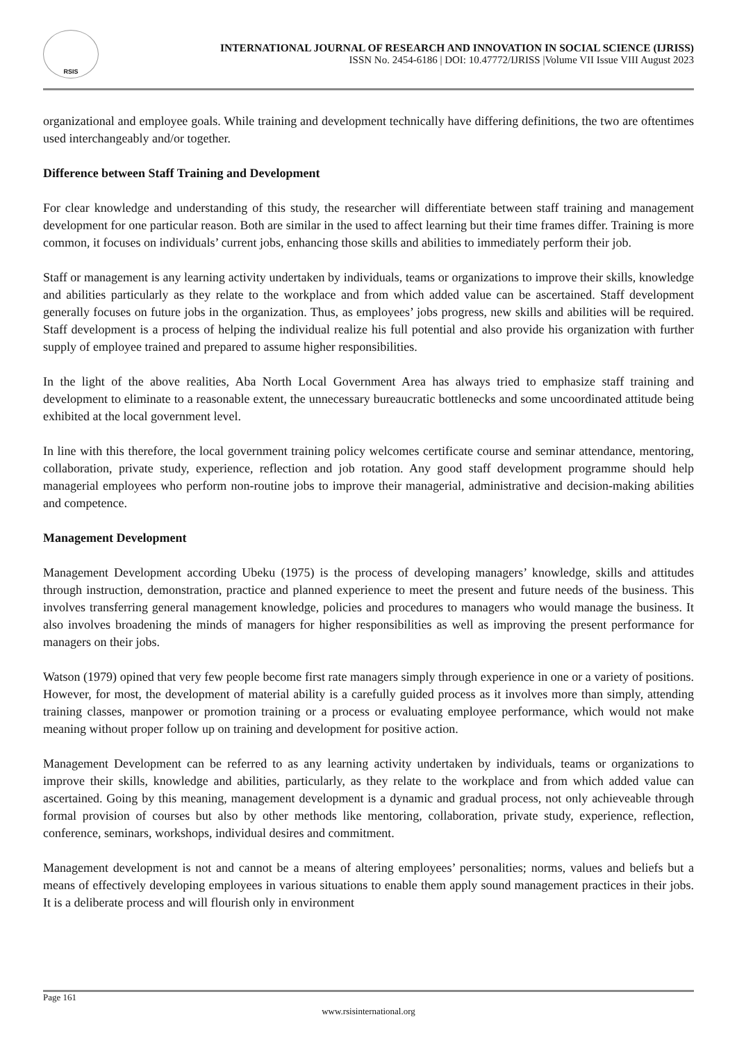RSIS
INTERNATIONAL JOURNAL OF RESEARCH AND INNOVATION IN SOCIAL SCIENCE (IJRISS)
ISSN No. 2454-6186 | DOI: 10.47772/IJRISS |Volume VII Issue VIII August 2023
organizational and employee goals. While training and development technically have differing definitions, the two are oftentimes used interchangeably and/or together.
Difference between Staff Training and Development
For clear knowledge and understanding of this study, the researcher will differentiate between staff training and management development for one particular reason. Both are similar in the used to affect learning but their time frames differ. Training is more common, it focuses on individuals’ current jobs, enhancing those skills and abilities to immediately perform their job.
Staff or management is any learning activity undertaken by individuals, teams or organizations to improve their skills, knowledge and abilities particularly as they relate to the workplace and from which added value can be ascertained. Staff development generally focuses on future jobs in the organization. Thus, as employees’ jobs progress, new skills and abilities will be required. Staff development is a process of helping the individual realize his full potential and also provide his organization with further supply of employee trained and prepared to assume higher responsibilities.
In the light of the above realities, Aba North Local Government Area has always tried to emphasize staff training and development to eliminate to a reasonable extent, the unnecessary bureaucratic bottlenecks and some uncoordinated attitude being exhibited at the local government level.
In line with this therefore, the local government training policy welcomes certificate course and seminar attendance, mentoring, collaboration, private study, experience, reflection and job rotation. Any good staff development programme should help managerial employees who perform non-routine jobs to improve their managerial, administrative and decision-making abilities and competence.
Management Development
Management Development according Ubeku (1975) is the process of developing managers’ knowledge, skills and attitudes through instruction, demonstration, practice and planned experience to meet the present and future needs of the business. This involves transferring general management knowledge, policies and procedures to managers who would manage the business. It also involves broadening the minds of managers for higher responsibilities as well as improving the present performance for managers on their jobs.
Watson (1979) opined that very few people become first rate managers simply through experience in one or a variety of positions. However, for most, the development of material ability is a carefully guided process as it involves more than simply, attending training classes, manpower or promotion training or a process or evaluating employee performance, which would not make meaning without proper follow up on training and development for positive action.
Management Development can be referred to as any learning activity undertaken by individuals, teams or organizations to improve their skills, knowledge and abilities, particularly, as they relate to the workplace and from which added value can ascertained. Going by this meaning, management development is a dynamic and gradual process, not only achieveable through formal provision of courses but also by other methods like mentoring, collaboration, private study, experience, reflection, conference, seminars, workshops, individual desires and commitment.
Management development is not and cannot be a means of altering employees’ personalities; norms, values and beliefs but a means of effectively developing employees in various situations to enable them apply sound management practices in their jobs. It is a deliberate process and will flourish only in environment
Page 161
www.rsisinternational.org